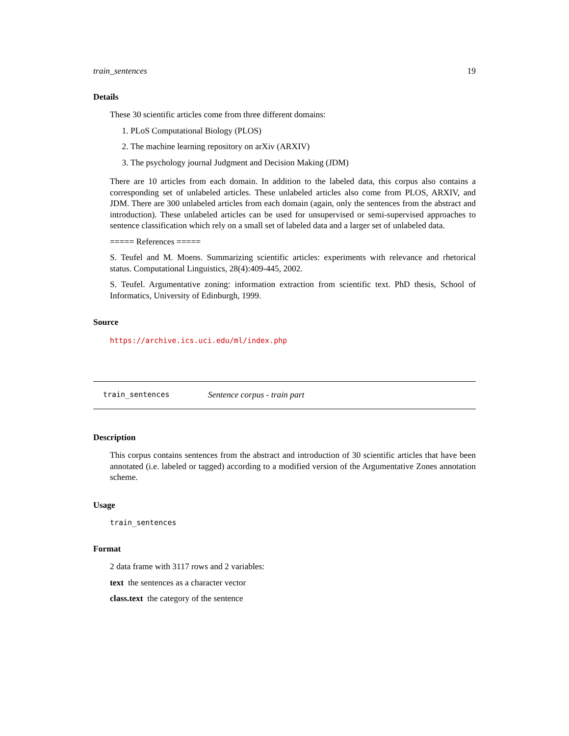train_sentences 19
Details
These 30 scientific articles come from three different domains:
1. PLoS Computational Biology (PLOS)
2. The machine learning repository on arXiv (ARXIV)
3. The psychology journal Judgment and Decision Making (JDM)
There are 10 articles from each domain. In addition to the labeled data, this corpus also contains a corresponding set of unlabeled articles. These unlabeled articles also come from PLOS, ARXIV, and JDM. There are 300 unlabeled articles from each domain (again, only the sentences from the abstract and introduction). These unlabeled articles can be used for unsupervised or semi-supervised approaches to sentence classification which rely on a small set of labeled data and a larger set of unlabeled data.
===== References =====
S. Teufel and M. Moens. Summarizing scientific articles: experiments with relevance and rhetorical status. Computational Linguistics, 28(4):409-445, 2002.
S. Teufel. Argumentative zoning: information extraction from scientific text. PhD thesis, School of Informatics, University of Edinburgh, 1999.
Source
https://archive.ics.uci.edu/ml/index.php
train_sentences Sentence corpus - train part
Description
This corpus contains sentences from the abstract and introduction of 30 scientific articles that have been annotated (i.e. labeled or tagged) according to a modified version of the Argumentative Zones annotation scheme.
Usage
train_sentences
Format
2 data frame with 3117 rows and 2 variables:
text the sentences as a character vector
class.text the category of the sentence